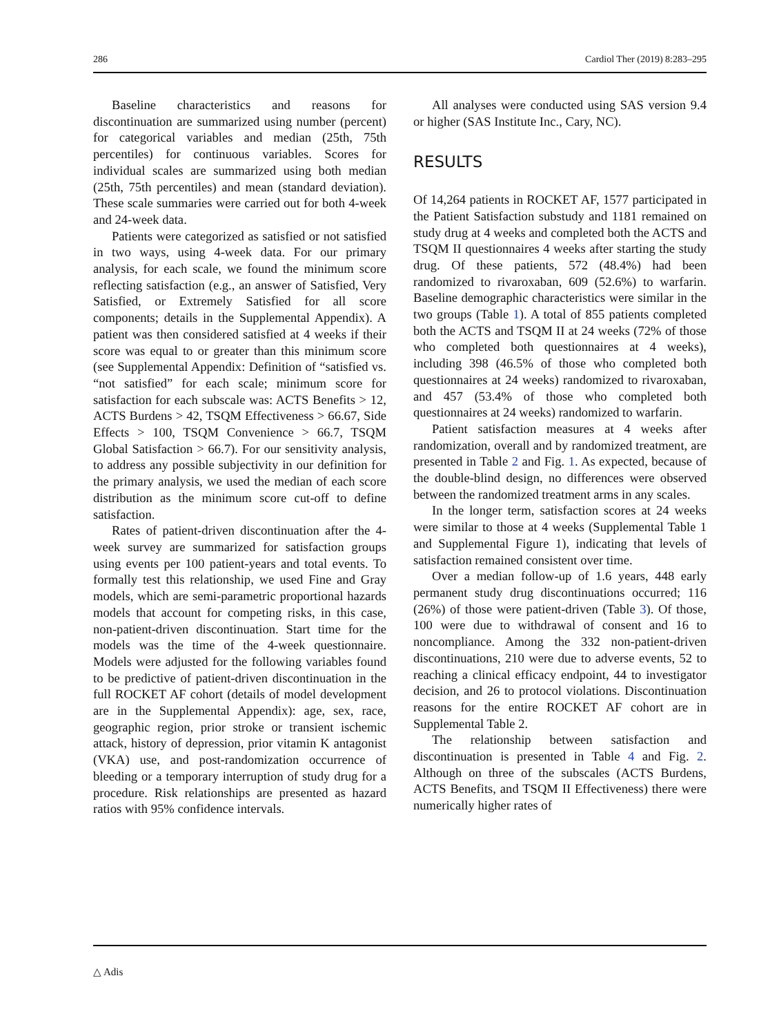286 Cardiol Ther (2019) 8:283–295
Baseline characteristics and reasons for discontinuation are summarized using number (percent) for categorical variables and median (25th, 75th percentiles) for continuous variables. Scores for individual scales are summarized using both median (25th, 75th percentiles) and mean (standard deviation). These scale summaries were carried out for both 4-week and 24-week data.
Patients were categorized as satisfied or not satisfied in two ways, using 4-week data. For our primary analysis, for each scale, we found the minimum score reflecting satisfaction (e.g., an answer of Satisfied, Very Satisfied, or Extremely Satisfied for all score components; details in the Supplemental Appendix). A patient was then considered satisfied at 4 weeks if their score was equal to or greater than this minimum score (see Supplemental Appendix: Definition of “satisfied vs. “not satisfied” for each scale; minimum score for satisfaction for each subscale was: ACTS Benefits > 12, ACTS Burdens > 42, TSQM Effectiveness > 66.67, Side Effects > 100, TSQM Convenience > 66.7, TSQM Global Satisfaction > 66.7). For our sensitivity analysis, to address any possible subjectivity in our definition for the primary analysis, we used the median of each score distribution as the minimum score cut-off to define satisfaction.
Rates of patient-driven discontinuation after the 4-week survey are summarized for satisfaction groups using events per 100 patient-years and total events. To formally test this relationship, we used Fine and Gray models, which are semi-parametric proportional hazards models that account for competing risks, in this case, non-patient-driven discontinuation. Start time for the models was the time of the 4-week questionnaire. Models were adjusted for the following variables found to be predictive of patient-driven discontinuation in the full ROCKET AF cohort (details of model development are in the Supplemental Appendix): age, sex, race, geographic region, prior stroke or transient ischemic attack, history of depression, prior vitamin K antagonist (VKA) use, and post-randomization occurrence of bleeding or a temporary interruption of study drug for a procedure. Risk relationships are presented as hazard ratios with 95% confidence intervals.
All analyses were conducted using SAS version 9.4 or higher (SAS Institute Inc., Cary, NC).
RESULTS
Of 14,264 patients in ROCKET AF, 1577 participated in the Patient Satisfaction substudy and 1181 remained on study drug at 4 weeks and completed both the ACTS and TSQM II questionnaires 4 weeks after starting the study drug. Of these patients, 572 (48.4%) had been randomized to rivaroxaban, 609 (52.6%) to warfarin. Baseline demographic characteristics were similar in the two groups (Table 1). A total of 855 patients completed both the ACTS and TSQM II at 24 weeks (72% of those who completed both questionnaires at 4 weeks), including 398 (46.5% of those who completed both questionnaires at 24 weeks) randomized to rivaroxaban, and 457 (53.4% of those who completed both questionnaires at 24 weeks) randomized to warfarin.
Patient satisfaction measures at 4 weeks after randomization, overall and by randomized treatment, are presented in Table 2 and Fig. 1. As expected, because of the double-blind design, no differences were observed between the randomized treatment arms in any scales.
In the longer term, satisfaction scores at 24 weeks were similar to those at 4 weeks (Supplemental Table 1 and Supplemental Figure 1), indicating that levels of satisfaction remained consistent over time.
Over a median follow-up of 1.6 years, 448 early permanent study drug discontinuations occurred; 116 (26%) of those were patient-driven (Table 3). Of those, 100 were due to withdrawal of consent and 16 to noncompliance. Among the 332 non-patient-driven discontinuations, 210 were due to adverse events, 52 to reaching a clinical efficacy endpoint, 44 to investigator decision, and 26 to protocol violations. Discontinuation reasons for the entire ROCKET AF cohort are in Supplemental Table 2.
The relationship between satisfaction and discontinuation is presented in Table 4 and Fig. 2. Although on three of the subscales (ACTS Burdens, ACTS Benefits, and TSQM II Effectiveness) there were numerically higher rates of
△ Adis